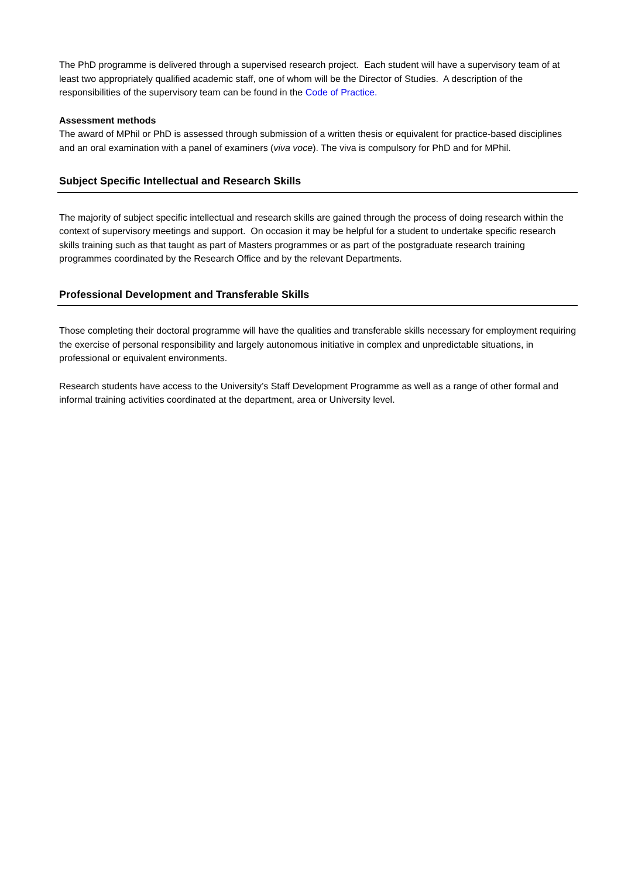The PhD programme is delivered through a supervised research project. Each student will have a supervisory team of at least two appropriately qualified academic staff, one of whom will be the Director of Studies. A description of the responsibilities of the supervisory team can be found in the Code of Practice.
Assessment methods
The award of MPhil or PhD is assessed through submission of a written thesis or equivalent for practice-based disciplines and an oral examination with a panel of examiners (viva voce). The viva is compulsory for PhD and for MPhil.
Subject Specific Intellectual and Research Skills
The majority of subject specific intellectual and research skills are gained through the process of doing research within the context of supervisory meetings and support. On occasion it may be helpful for a student to undertake specific research skills training such as that taught as part of Masters programmes or as part of the postgraduate research training programmes coordinated by the Research Office and by the relevant Departments.
Professional Development and Transferable Skills
Those completing their doctoral programme will have the qualities and transferable skills necessary for employment requiring the exercise of personal responsibility and largely autonomous initiative in complex and unpredictable situations, in professional or equivalent environments.
Research students have access to the University’s Staff Development Programme as well as a range of other formal and informal training activities coordinated at the department, area or University level.